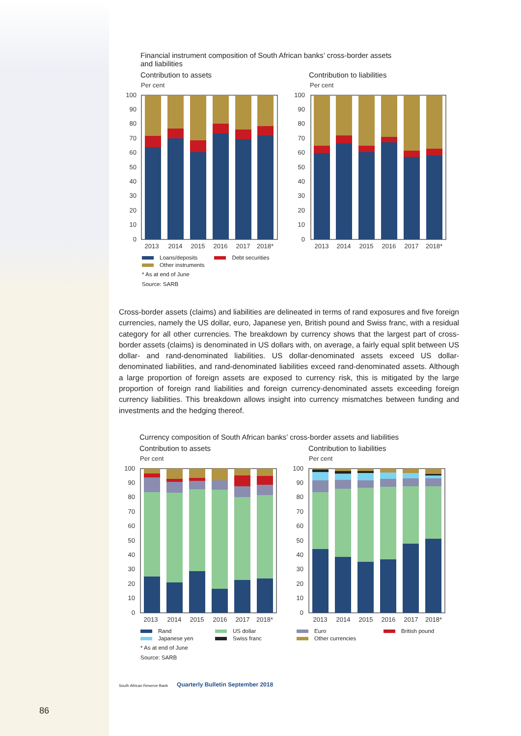Financial instrument composition of South African banks’ cross-border assets
and liabilities
Contribution to assets Contribution to liabilities
Per cent
Per cent
100
90
80
70
60
50
40
30
20
10
0
100
90
80
70
60
50
40
30
20
10
0
2013
2014
2015
2016
2017
2018*
2013
2014
2015
2016
2017
2018*
Loans/deposits Debt securities
Other instruments
* As at end of June
Source: SARB
Cross-border assets (claims) and liabilities are delineated in terms of rand exposures and five foreign currencies, namely the US dollar, euro, Japanese yen, British pound and Swiss franc, with a residual category for all other currencies. The breakdown by currency shows that the largest part of cross-border assets (claims) is denominated in US dollars with, on average, a fairly equal split between US dollar- and rand-denominated liabilities. US dollar-denominated assets exceed US dollar-denominated liabilities, and rand-denominated liabilities exceed rand-denominated assets. Although a large proportion of foreign assets are exposed to currency risk, this is mitigated by the large proportion of foreign rand liabilities and foreign currency-denominated assets exceeding foreign currency liabilities. This breakdown allows insight into currency mismatches between funding and investments and the hedging thereof.
Currency composition of South African banks’ cross-border assets and liabilities
Contribution to assets Contribution to liabilities
Per cent
Per cent
100
90
80
70
60
50
40
30
20
10
0
100
90
80
70
60
50
40
30
20
10
0
2013
2014
2015
2016
2017
2018*
2013
2014
2015
2016
2017
2018*
Rand
Japanese yen
US dollar
Swiss franc
Euro
Other currencies
British pound
* As at end of June
Source: SARB
South African Reserve Bank Quarterly Bulletin September 2018
86